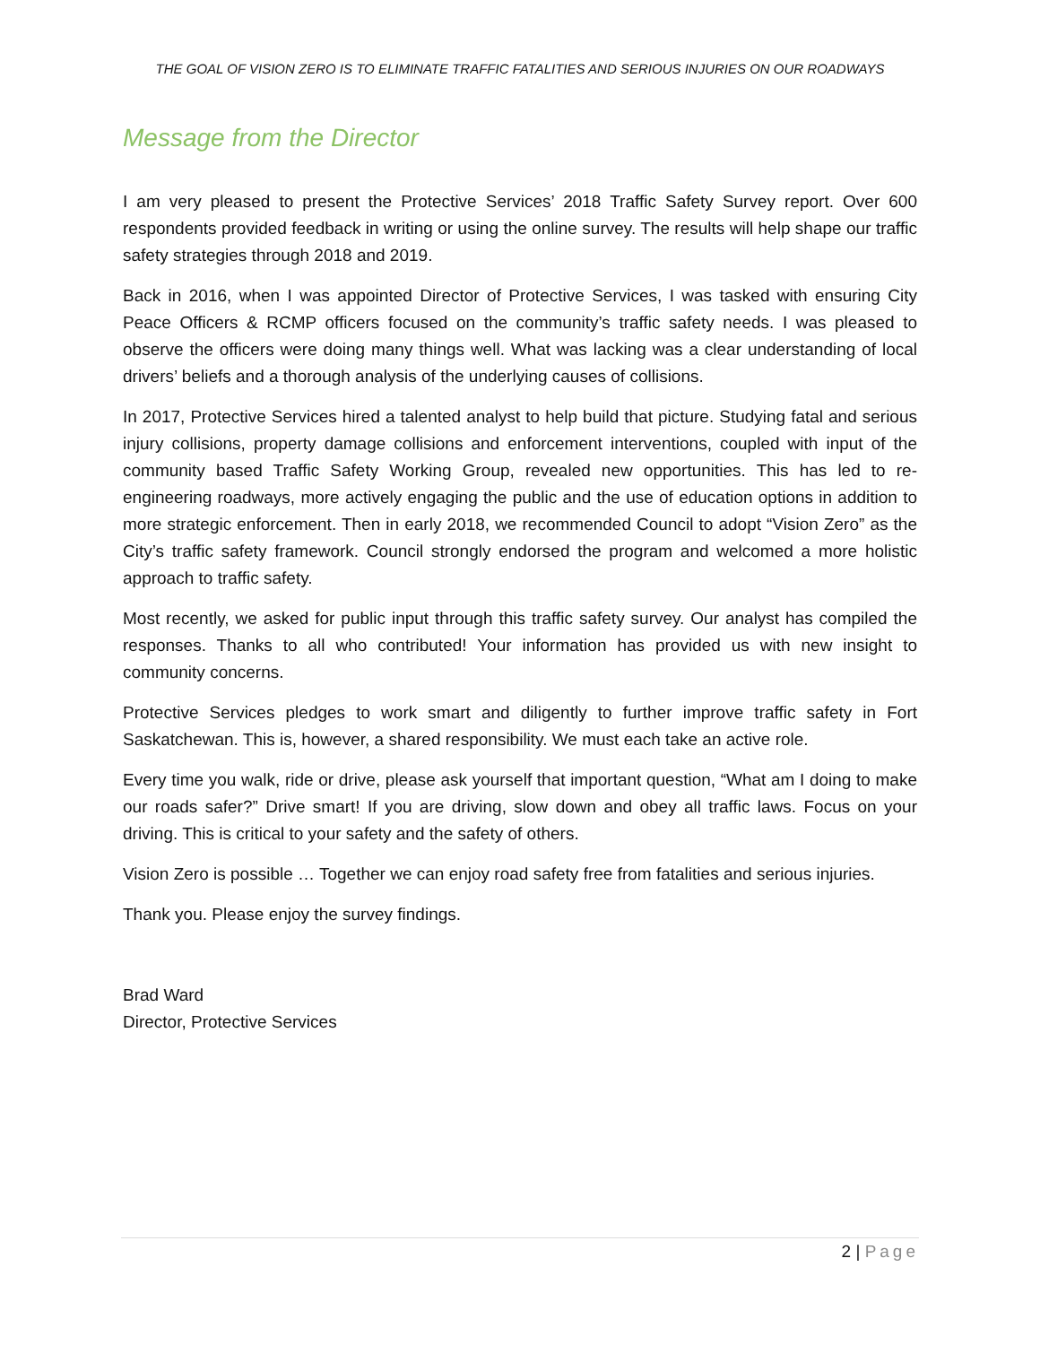THE GOAL OF VISION ZERO IS TO ELIMINATE TRAFFIC FATALITIES AND SERIOUS INJURIES ON OUR ROADWAYS
Message from the Director
I am very pleased to present the Protective Services’ 2018 Traffic Safety Survey report. Over 600 respondents provided feedback in writing or using the online survey. The results will help shape our traffic safety strategies through 2018 and 2019.
Back in 2016, when I was appointed Director of Protective Services, I was tasked with ensuring City Peace Officers & RCMP officers focused on the community’s traffic safety needs. I was pleased to observe the officers were doing many things well. What was lacking was a clear understanding of local drivers’ beliefs and a thorough analysis of the underlying causes of collisions.
In 2017, Protective Services hired a talented analyst to help build that picture. Studying fatal and serious injury collisions, property damage collisions and enforcement interventions, coupled with input of the community based Traffic Safety Working Group, revealed new opportunities. This has led to re-engineering roadways, more actively engaging the public and the use of education options in addition to more strategic enforcement. Then in early 2018, we recommended Council to adopt “Vision Zero” as the City’s traffic safety framework. Council strongly endorsed the program and welcomed a more holistic approach to traffic safety.
Most recently, we asked for public input through this traffic safety survey. Our analyst has compiled the responses. Thanks to all who contributed! Your information has provided us with new insight to community concerns.
Protective Services pledges to work smart and diligently to further improve traffic safety in Fort Saskatchewan. This is, however, a shared responsibility. We must each take an active role.
Every time you walk, ride or drive, please ask yourself that important question, “What am I doing to make our roads safer?” Drive smart! If you are driving, slow down and obey all traffic laws. Focus on your driving. This is critical to your safety and the safety of others.
Vision Zero is possible … Together we can enjoy road safety free from fatalities and serious injuries.
Thank you. Please enjoy the survey findings.
Brad Ward
Director, Protective Services
2 | Page